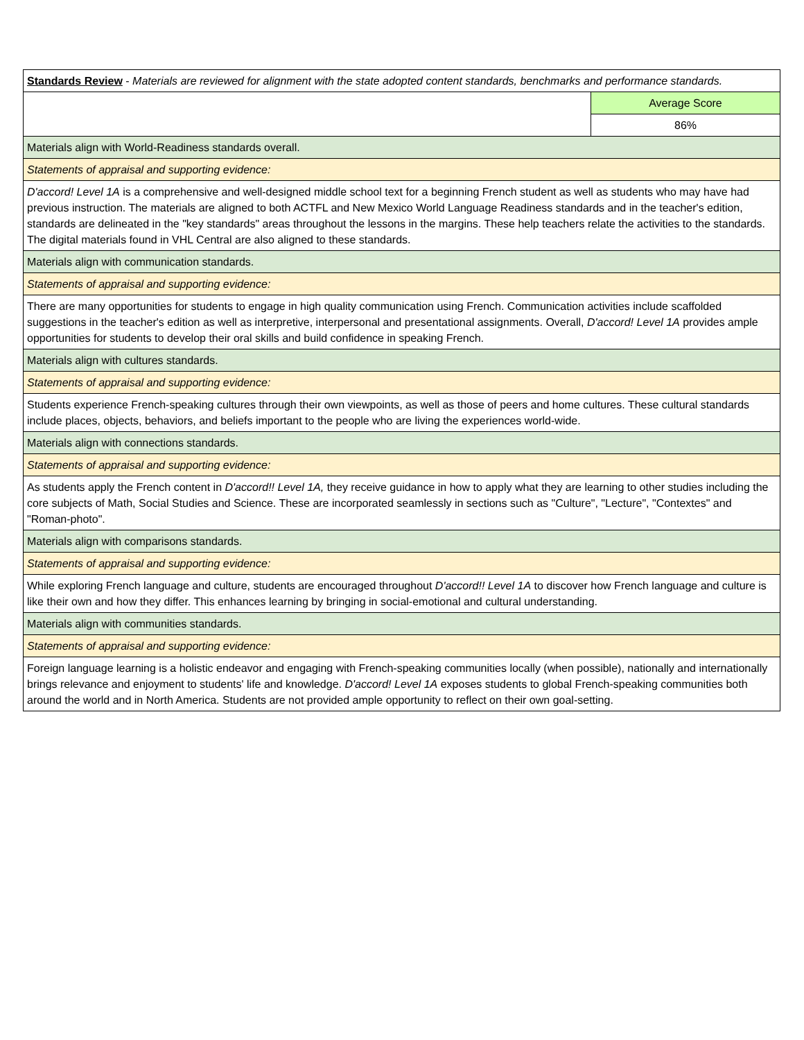| Standards Review - Materials are reviewed for alignment with the state adopted content standards, benchmarks and performance standards. | |
| | Average Score |
| | 86% |
| Materials align with World-Readiness standards overall. | |
| Statements of appraisal and supporting evidence: | |
| D'accord! Level 1A is a comprehensive and well-designed middle school text for a beginning French student as well as students who may have had previous instruction. The materials are aligned to both ACTFL and New Mexico World Language Readiness standards and in the teacher's edition, standards are delineated in the "key standards" areas throughout the lessons in the margins. These help teachers relate the activities to the standards. The digital materials found in VHL Central are also aligned to these standards. | |
| Materials align with communication standards. | |
| Statements of appraisal and supporting evidence: | |
| There are many opportunities for students to engage in high quality communication using French. Communication activities include scaffolded suggestions in the teacher's edition as well as interpretive, interpersonal and presentational assignments. Overall, D'accord! Level 1A provides ample opportunities for students to develop their oral skills and build confidence in speaking French. | |
| Materials align with cultures standards. | |
| Statements of appraisal and supporting evidence: | |
| Students experience French-speaking cultures through their own viewpoints, as well as those of peers and home cultures. These cultural standards include places, objects, behaviors, and beliefs important to the people who are living the experiences world-wide. | |
| Materials align with connections standards. | |
| Statements of appraisal and supporting evidence: | |
| As students apply the French content in D'accord!! Level 1A, they receive guidance in how to apply what they are learning to other studies including the core subjects of Math, Social Studies and Science. These are incorporated seamlessly in sections such as "Culture", "Lecture", "Contextes" and "Roman-photo". | |
| Materials align with comparisons standards. | |
| Statements of appraisal and supporting evidence: | |
| While exploring French language and culture, students are encouraged throughout D'accord!! Level 1A to discover how French language and culture is like their own and how they differ. This enhances learning by bringing in social-emotional and cultural understanding. | |
| Materials align with communities standards. | |
| Statements of appraisal and supporting evidence: | |
| Foreign language learning is a holistic endeavor and engaging with French-speaking communities locally (when possible), nationally and internationally brings relevance and enjoyment to students' life and knowledge. D'accord! Level 1A exposes students to global French-speaking communities both around the world and in North America. Students are not provided ample opportunity to reflect on their own goal-setting. | |